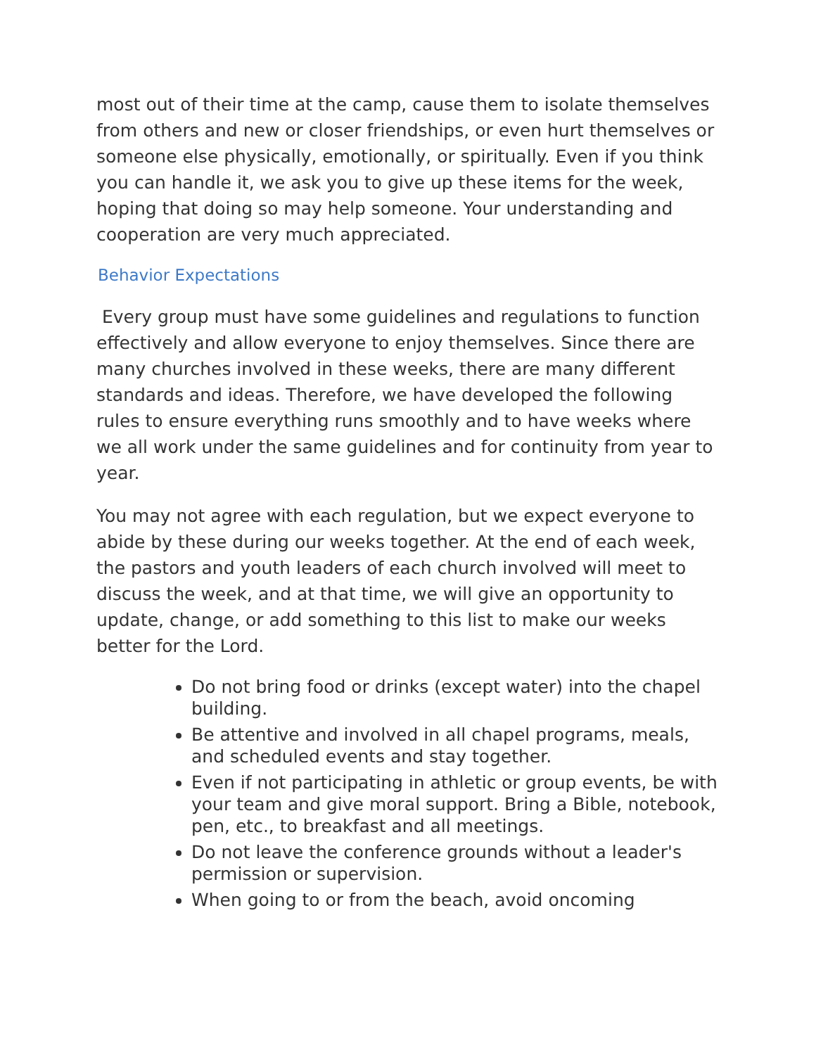most out of their time at the camp, cause them to isolate themselves from others and new or closer friendships, or even hurt themselves or someone else physically, emotionally, or spiritually. Even if you think you can handle it, we ask you to give up these items for the week, hoping that doing so may help someone. Your understanding and cooperation are very much appreciated.
Behavior Expectations
Every group must have some guidelines and regulations to function effectively and allow everyone to enjoy themselves. Since there are many churches involved in these weeks, there are many different standards and ideas. Therefore, we have developed the following rules to ensure everything runs smoothly and to have weeks where we all work under the same guidelines and for continuity from year to year.
You may not agree with each regulation, but we expect everyone to abide by these during our weeks together. At the end of each week, the pastors and youth leaders of each church involved will meet to discuss the week, and at that time, we will give an opportunity to update, change, or add something to this list to make our weeks better for the Lord.
Do not bring food or drinks (except water) into the chapel building.
Be attentive and involved in all chapel programs, meals, and scheduled events and stay together.
Even if not participating in athletic or group events, be with your team and give moral support. Bring a Bible, notebook, pen, etc., to breakfast and all meetings.
Do not leave the conference grounds without a leader's permission or supervision.
When going to or from the beach, avoid oncoming